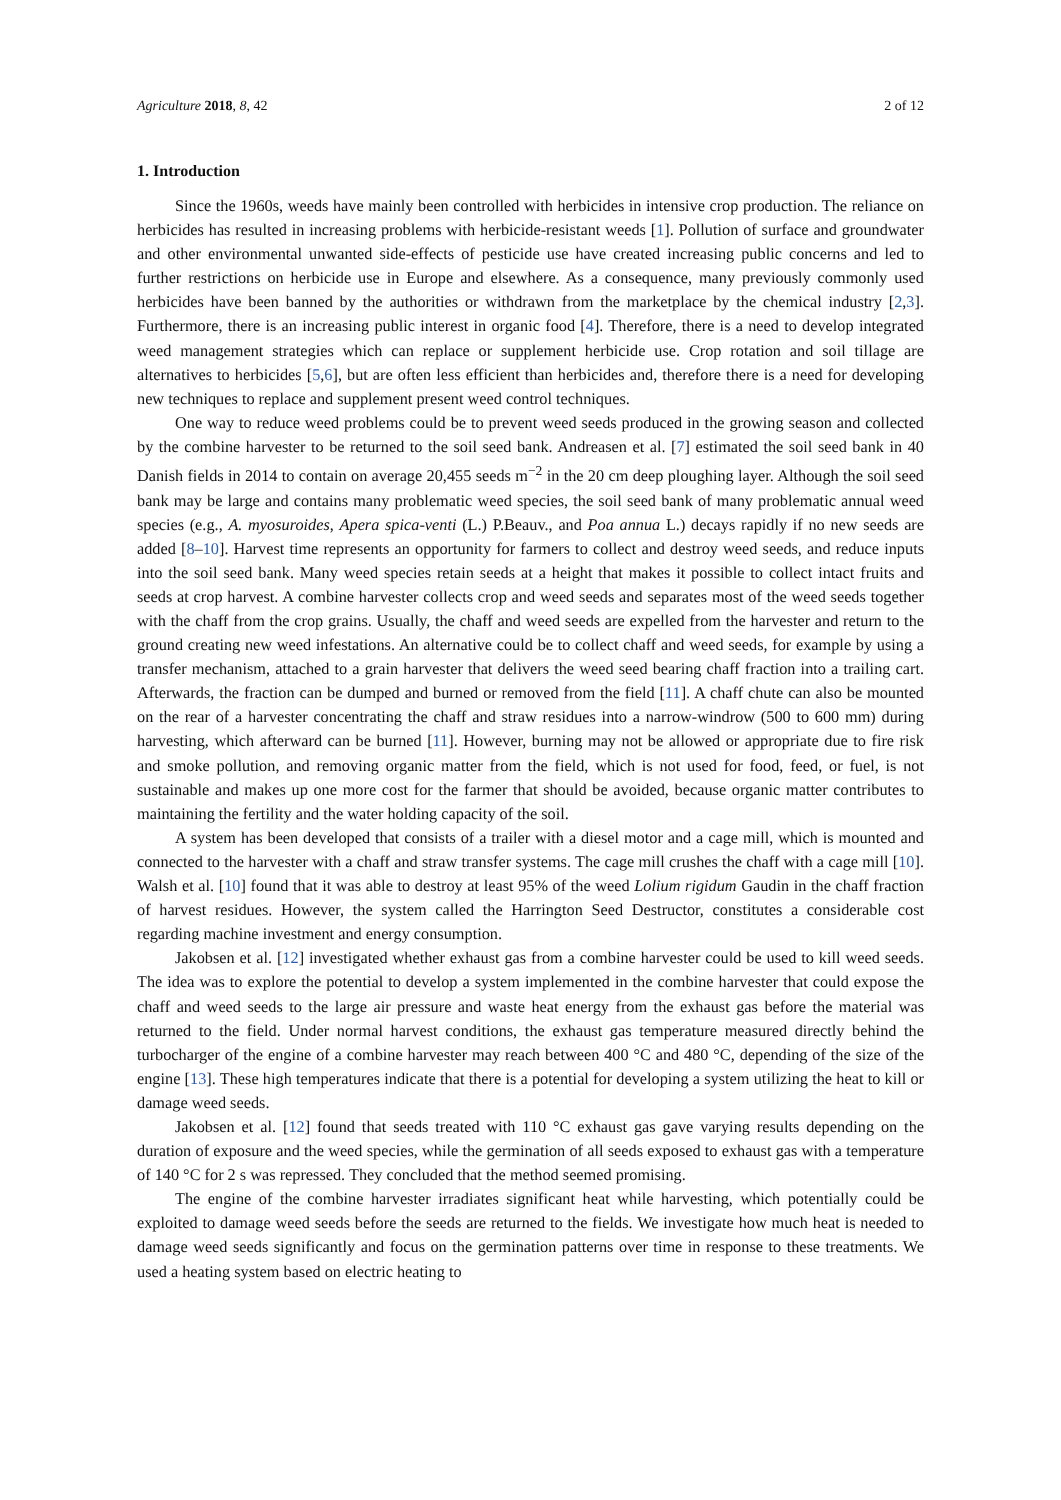Agriculture 2018, 8, 42 2 of 12
1. Introduction
Since the 1960s, weeds have mainly been controlled with herbicides in intensive crop production. The reliance on herbicides has resulted in increasing problems with herbicide-resistant weeds [1]. Pollution of surface and groundwater and other environmental unwanted side-effects of pesticide use have created increasing public concerns and led to further restrictions on herbicide use in Europe and elsewhere. As a consequence, many previously commonly used herbicides have been banned by the authorities or withdrawn from the marketplace by the chemical industry [2,3]. Furthermore, there is an increasing public interest in organic food [4]. Therefore, there is a need to develop integrated weed management strategies which can replace or supplement herbicide use. Crop rotation and soil tillage are alternatives to herbicides [5,6], but are often less efficient than herbicides and, therefore there is a need for developing new techniques to replace and supplement present weed control techniques.
One way to reduce weed problems could be to prevent weed seeds produced in the growing season and collected by the combine harvester to be returned to the soil seed bank. Andreasen et al. [7] estimated the soil seed bank in 40 Danish fields in 2014 to contain on average 20,455 seeds m<sup>−2</sup> in the 20 cm deep ploughing layer. Although the soil seed bank may be large and contains many problematic weed species, the soil seed bank of many problematic annual weed species (e.g., A. myosuroides, Apera spica-venti (L.) P.Beauv., and Poa annua L.) decays rapidly if no new seeds are added [8–10]. Harvest time represents an opportunity for farmers to collect and destroy weed seeds, and reduce inputs into the soil seed bank. Many weed species retain seeds at a height that makes it possible to collect intact fruits and seeds at crop harvest. A combine harvester collects crop and weed seeds and separates most of the weed seeds together with the chaff from the crop grains. Usually, the chaff and weed seeds are expelled from the harvester and return to the ground creating new weed infestations. An alternative could be to collect chaff and weed seeds, for example by using a transfer mechanism, attached to a grain harvester that delivers the weed seed bearing chaff fraction into a trailing cart. Afterwards, the fraction can be dumped and burned or removed from the field [11]. A chaff chute can also be mounted on the rear of a harvester concentrating the chaff and straw residues into a narrow-windrow (500 to 600 mm) during harvesting, which afterward can be burned [11]. However, burning may not be allowed or appropriate due to fire risk and smoke pollution, and removing organic matter from the field, which is not used for food, feed, or fuel, is not sustainable and makes up one more cost for the farmer that should be avoided, because organic matter contributes to maintaining the fertility and the water holding capacity of the soil.
A system has been developed that consists of a trailer with a diesel motor and a cage mill, which is mounted and connected to the harvester with a chaff and straw transfer systems. The cage mill crushes the chaff with a cage mill [10]. Walsh et al. [10] found that it was able to destroy at least 95% of the weed Lolium rigidum Gaudin in the chaff fraction of harvest residues. However, the system called the Harrington Seed Destructor, constitutes a considerable cost regarding machine investment and energy consumption.
Jakobsen et al. [12] investigated whether exhaust gas from a combine harvester could be used to kill weed seeds. The idea was to explore the potential to develop a system implemented in the combine harvester that could expose the chaff and weed seeds to the large air pressure and waste heat energy from the exhaust gas before the material was returned to the field. Under normal harvest conditions, the exhaust gas temperature measured directly behind the turbocharger of the engine of a combine harvester may reach between 400 °C and 480 °C, depending of the size of the engine [13]. These high temperatures indicate that there is a potential for developing a system utilizing the heat to kill or damage weed seeds.
Jakobsen et al. [12] found that seeds treated with 110 °C exhaust gas gave varying results depending on the duration of exposure and the weed species, while the germination of all seeds exposed to exhaust gas with a temperature of 140 °C for 2 s was repressed. They concluded that the method seemed promising.
The engine of the combine harvester irradiates significant heat while harvesting, which potentially could be exploited to damage weed seeds before the seeds are returned to the fields. We investigate how much heat is needed to damage weed seeds significantly and focus on the germination patterns over time in response to these treatments. We used a heating system based on electric heating to